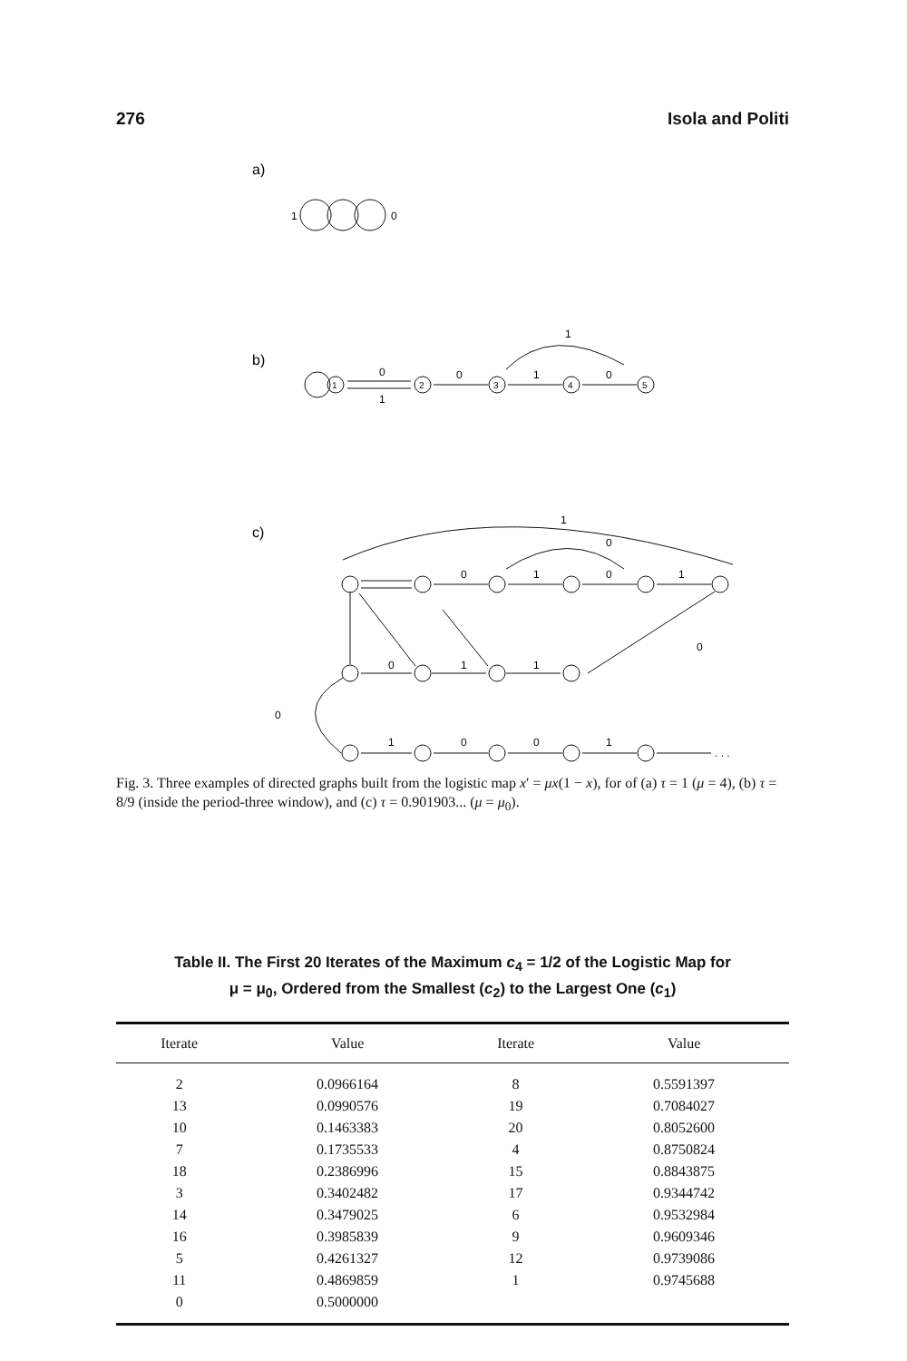276 Isola and Politi
a)
1
0
b)
0
1
0
1
0
1
1
2
3
4
5
c)
1
0
0
1
0
1
0
0
1
1
0
1
0
0
1
. . .
Fig. 3. Three examples of directed graphs built from the logistic map x′ = μx(1 − x), for of (a) τ = 1 (μ = 4), (b) τ = 8/9 (inside the period-three window), and (c) τ = 0.901903... (μ = μ<sub>0</sub>).
Table II. The First 20 Iterates of the Maximum c<sub>4</sub> = 1/2 of the Logistic Map for
μ = μ<sub>0</sub>, Ordered from the Smallest (c<sub>2</sub>) to the Largest One (c<sub>1</sub>)
| Iterate | Value | Iterate | Value |
| --- | --- | --- | --- |
| 2 | 0.0966164 | 8 | 0.5591397 |
| 13 | 0.0990576 | 19 | 0.7084027 |
| 10 | 0.1463383 | 20 | 0.8052600 |
| 7 | 0.1735533 | 4 | 0.8750824 |
| 18 | 0.2386996 | 15 | 0.8843875 |
| 3 | 0.3402482 | 17 | 0.9344742 |
| 14 | 0.3479025 | 6 | 0.9532984 |
| 16 | 0.3985839 | 9 | 0.9609346 |
| 5 | 0.4261327 | 12 | 0.9739086 |
| 11 | 0.4869859 | 1 | 0.9745688 |
| 0 | 0.5000000 | | |